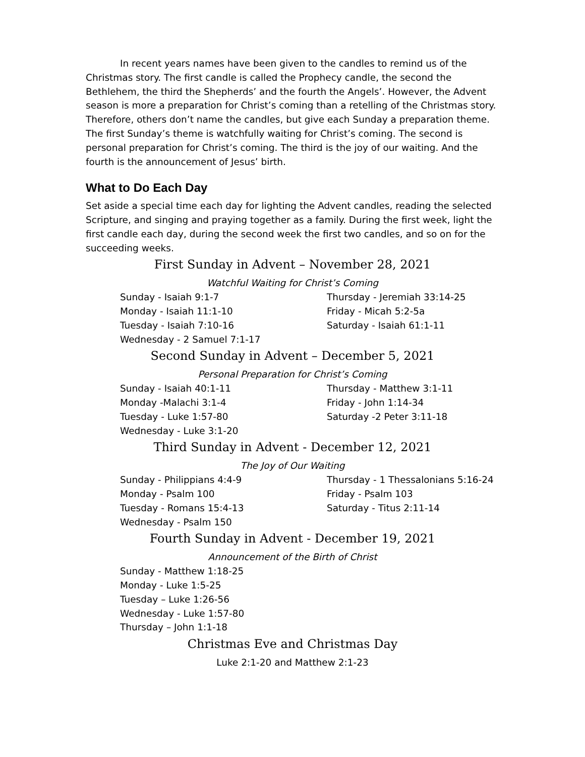In recent years names have been given to the candles to remind us of the Christmas story. The first candle is called the Prophecy candle, the second the Bethlehem, the third the Shepherds’ and the fourth the Angels’. However, the Advent season is more a preparation for Christ’s coming than a retelling of the Christmas story. Therefore, others don’t name the candles, but give each Sunday a preparation theme. The first Sunday’s theme is watchfully waiting for Christ’s coming. The second is personal preparation for Christ’s coming. The third is the joy of our waiting. And the fourth is the announcement of Jesus’ birth.
What to Do Each Day
Set aside a special time each day for lighting the Advent candles, reading the selected Scripture, and singing and praying together as a family. During the first week, light the first candle each day, during the second week the first two candles, and so on for the succeeding weeks.
First Sunday in Advent – November 28, 2021
Watchful Waiting for Christ’s Coming
Sunday - Isaiah 9:1-7
Thursday - Jeremiah 33:14-25
Monday - Isaiah 11:1-10
Friday - Micah 5:2-5a
Tuesday - Isaiah 7:10-16
Saturday - Isaiah 61:1-11
Wednesday - 2 Samuel 7:1-17
Second Sunday in Advent – December 5, 2021
Personal Preparation for Christ’s Coming
Sunday - Isaiah 40:1-11
Thursday - Matthew 3:1-11
Monday -Malachi 3:1-4
Friday - John 1:14-34
Tuesday - Luke 1:57-80
Saturday -2 Peter 3:11-18
Wednesday - Luke 3:1-20
Third Sunday in Advent - December 12, 2021
The Joy of Our Waiting
Sunday - Philippians 4:4-9
Thursday - 1 Thessalonians 5:16-24
Monday - Psalm 100
Friday - Psalm 103
Tuesday - Romans 15:4-13
Saturday - Titus 2:11-14
Wednesday - Psalm 150
Fourth Sunday in Advent - December 19, 2021
Announcement of the Birth of Christ
Sunday - Matthew 1:18-25
Monday - Luke 1:5-25
Tuesday – Luke 1:26-56
Wednesday - Luke 1:57-80
Thursday – John 1:1-18
Christmas Eve and Christmas Day
Luke 2:1-20 and Matthew 2:1-23